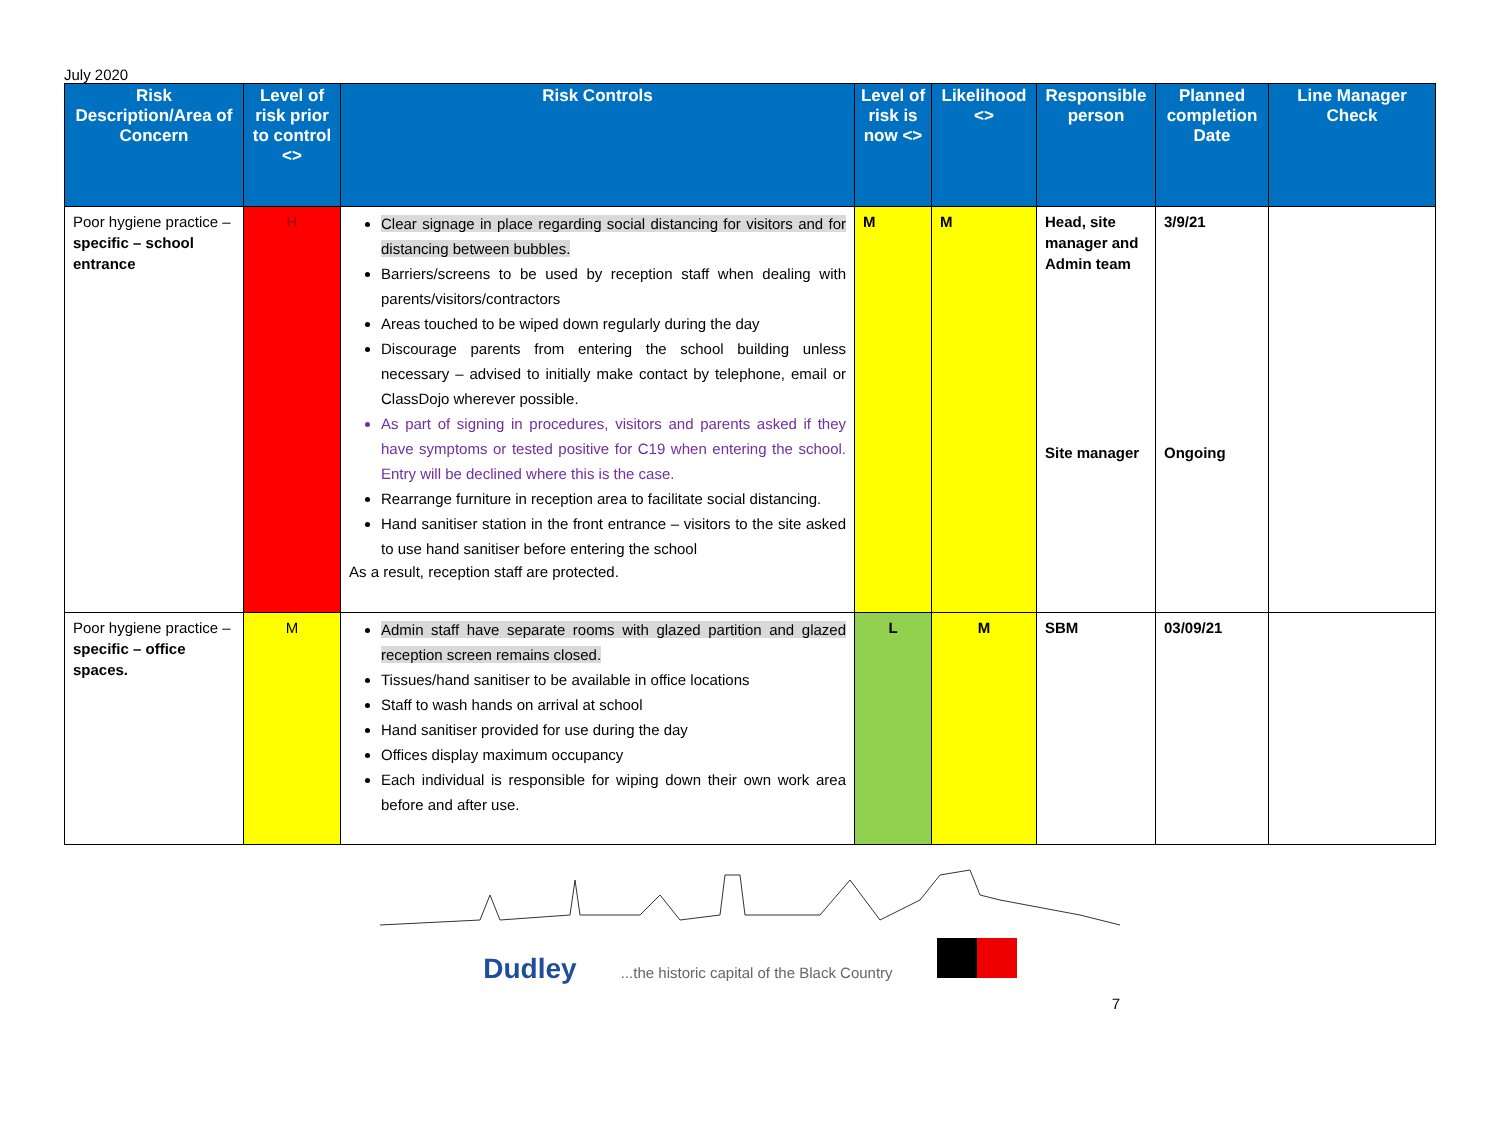July 2020
| Risk Description/Area of Concern | Level of risk prior to control <> | Risk Controls | Level of risk is now <> | Likelihood <> | Responsible person | Planned completion Date | Line Manager Check |
| --- | --- | --- | --- | --- | --- | --- | --- |
| Poor hygiene practice – specific – school entrance | H | Clear signage in place regarding social distancing for visitors and for distancing between bubbles. Barriers/screens to be used by reception staff when dealing with parents/visitors/contractors Areas touched to be wiped down regularly during the day Discourage parents from entering the school building unless necessary – advised to initially make contact by telephone, email or ClassDojo wherever possible. As part of signing in procedures, visitors and parents asked if they have symptoms or tested positive for C19 when entering the school. Entry will be declined where this is the case. Rearrange furniture in reception area to facilitate social distancing. Hand sanitiser station in the front entrance – visitors to the site asked to use hand sanitiser before entering the school As a result, reception staff are protected. | M | M | Head, site manager and Admin team Site manager | 3/9/21 Ongoing | |
| Poor hygiene practice – specific – office spaces. | M | Admin staff have separate rooms with glazed partition and glazed reception screen remains closed. Tissues/hand sanitiser to be available in office locations Staff to wash hands on arrival at school Hand sanitiser provided for use during the day Offices display maximum occupancy Each individual is responsible for wiping down their own work area before and after use. | L | M | SBM | 03/09/21 | |
Dudley ...the historic capital of the Black Country
7